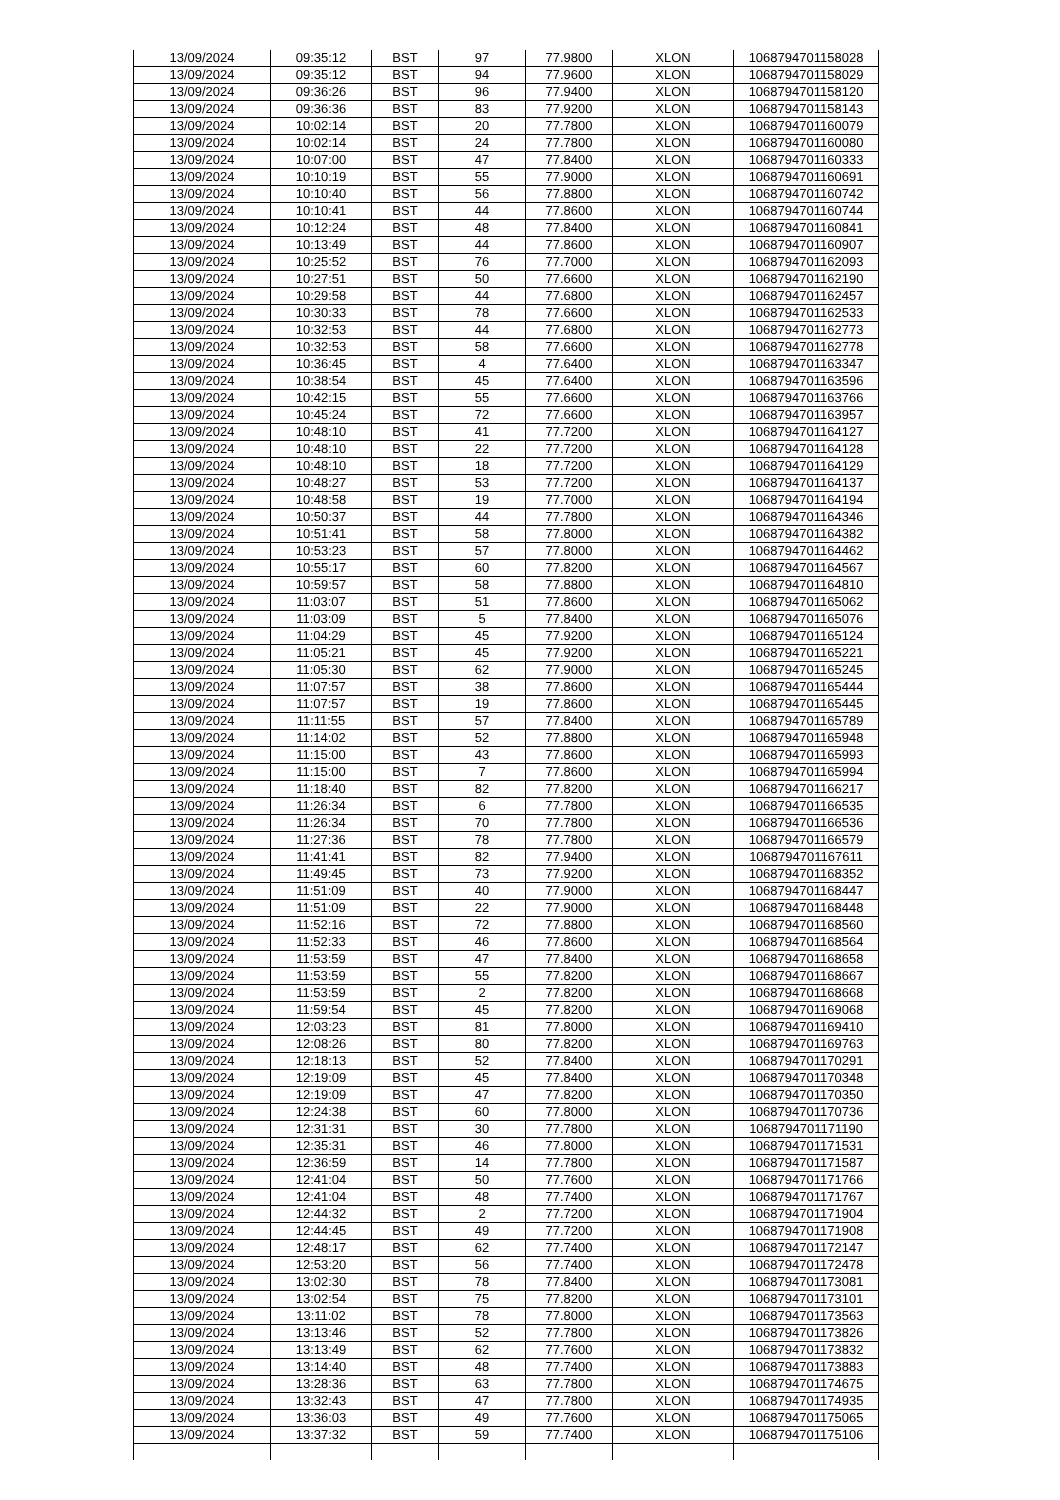| 13/09/2024 | 09:35:12 | BST | 97 | 77.9800 | XLON | 1068794701158028 |
| 13/09/2024 | 09:35:12 | BST | 94 | 77.9600 | XLON | 1068794701158029 |
| 13/09/2024 | 09:36:26 | BST | 96 | 77.9400 | XLON | 1068794701158120 |
| 13/09/2024 | 09:36:36 | BST | 83 | 77.9200 | XLON | 1068794701158143 |
| 13/09/2024 | 10:02:14 | BST | 20 | 77.7800 | XLON | 1068794701160079 |
| 13/09/2024 | 10:02:14 | BST | 24 | 77.7800 | XLON | 1068794701160080 |
| 13/09/2024 | 10:07:00 | BST | 47 | 77.8400 | XLON | 1068794701160333 |
| 13/09/2024 | 10:10:19 | BST | 55 | 77.9000 | XLON | 1068794701160691 |
| 13/09/2024 | 10:10:40 | BST | 56 | 77.8800 | XLON | 1068794701160742 |
| 13/09/2024 | 10:10:41 | BST | 44 | 77.8600 | XLON | 1068794701160744 |
| 13/09/2024 | 10:12:24 | BST | 48 | 77.8400 | XLON | 1068794701160841 |
| 13/09/2024 | 10:13:49 | BST | 44 | 77.8600 | XLON | 1068794701160907 |
| 13/09/2024 | 10:25:52 | BST | 76 | 77.7000 | XLON | 1068794701162093 |
| 13/09/2024 | 10:27:51 | BST | 50 | 77.6600 | XLON | 1068794701162190 |
| 13/09/2024 | 10:29:58 | BST | 44 | 77.6800 | XLON | 1068794701162457 |
| 13/09/2024 | 10:30:33 | BST | 78 | 77.6600 | XLON | 1068794701162533 |
| 13/09/2024 | 10:32:53 | BST | 44 | 77.6800 | XLON | 1068794701162773 |
| 13/09/2024 | 10:32:53 | BST | 58 | 77.6600 | XLON | 1068794701162778 |
| 13/09/2024 | 10:36:45 | BST | 4 | 77.6400 | XLON | 1068794701163347 |
| 13/09/2024 | 10:38:54 | BST | 45 | 77.6400 | XLON | 1068794701163596 |
| 13/09/2024 | 10:42:15 | BST | 55 | 77.6600 | XLON | 1068794701163766 |
| 13/09/2024 | 10:45:24 | BST | 72 | 77.6600 | XLON | 1068794701163957 |
| 13/09/2024 | 10:48:10 | BST | 41 | 77.7200 | XLON | 1068794701164127 |
| 13/09/2024 | 10:48:10 | BST | 22 | 77.7200 | XLON | 1068794701164128 |
| 13/09/2024 | 10:48:10 | BST | 18 | 77.7200 | XLON | 1068794701164129 |
| 13/09/2024 | 10:48:27 | BST | 53 | 77.7200 | XLON | 1068794701164137 |
| 13/09/2024 | 10:48:58 | BST | 19 | 77.7000 | XLON | 1068794701164194 |
| 13/09/2024 | 10:50:37 | BST | 44 | 77.7800 | XLON | 1068794701164346 |
| 13/09/2024 | 10:51:41 | BST | 58 | 77.8000 | XLON | 1068794701164382 |
| 13/09/2024 | 10:53:23 | BST | 57 | 77.8000 | XLON | 1068794701164462 |
| 13/09/2024 | 10:55:17 | BST | 60 | 77.8200 | XLON | 1068794701164567 |
| 13/09/2024 | 10:59:57 | BST | 58 | 77.8800 | XLON | 1068794701164810 |
| 13/09/2024 | 11:03:07 | BST | 51 | 77.8600 | XLON | 1068794701165062 |
| 13/09/2024 | 11:03:09 | BST | 5 | 77.8400 | XLON | 1068794701165076 |
| 13/09/2024 | 11:04:29 | BST | 45 | 77.9200 | XLON | 1068794701165124 |
| 13/09/2024 | 11:05:21 | BST | 45 | 77.9200 | XLON | 1068794701165221 |
| 13/09/2024 | 11:05:30 | BST | 62 | 77.9000 | XLON | 1068794701165245 |
| 13/09/2024 | 11:07:57 | BST | 38 | 77.8600 | XLON | 1068794701165444 |
| 13/09/2024 | 11:07:57 | BST | 19 | 77.8600 | XLON | 1068794701165445 |
| 13/09/2024 | 11:11:55 | BST | 57 | 77.8400 | XLON | 1068794701165789 |
| 13/09/2024 | 11:14:02 | BST | 52 | 77.8800 | XLON | 1068794701165948 |
| 13/09/2024 | 11:15:00 | BST | 43 | 77.8600 | XLON | 1068794701165993 |
| 13/09/2024 | 11:15:00 | BST | 7 | 77.8600 | XLON | 1068794701165994 |
| 13/09/2024 | 11:18:40 | BST | 82 | 77.8200 | XLON | 1068794701166217 |
| 13/09/2024 | 11:26:34 | BST | 6 | 77.7800 | XLON | 1068794701166535 |
| 13/09/2024 | 11:26:34 | BST | 70 | 77.7800 | XLON | 1068794701166536 |
| 13/09/2024 | 11:27:36 | BST | 78 | 77.7800 | XLON | 1068794701166579 |
| 13/09/2024 | 11:41:41 | BST | 82 | 77.9400 | XLON | 1068794701167611 |
| 13/09/2024 | 11:49:45 | BST | 73 | 77.9200 | XLON | 1068794701168352 |
| 13/09/2024 | 11:51:09 | BST | 40 | 77.9000 | XLON | 1068794701168447 |
| 13/09/2024 | 11:51:09 | BST | 22 | 77.9000 | XLON | 1068794701168448 |
| 13/09/2024 | 11:52:16 | BST | 72 | 77.8800 | XLON | 1068794701168560 |
| 13/09/2024 | 11:52:33 | BST | 46 | 77.8600 | XLON | 1068794701168564 |
| 13/09/2024 | 11:53:59 | BST | 47 | 77.8400 | XLON | 1068794701168658 |
| 13/09/2024 | 11:53:59 | BST | 55 | 77.8200 | XLON | 1068794701168667 |
| 13/09/2024 | 11:53:59 | BST | 2 | 77.8200 | XLON | 1068794701168668 |
| 13/09/2024 | 11:59:54 | BST | 45 | 77.8200 | XLON | 1068794701169068 |
| 13/09/2024 | 12:03:23 | BST | 81 | 77.8000 | XLON | 1068794701169410 |
| 13/09/2024 | 12:08:26 | BST | 80 | 77.8200 | XLON | 1068794701169763 |
| 13/09/2024 | 12:18:13 | BST | 52 | 77.8400 | XLON | 1068794701170291 |
| 13/09/2024 | 12:19:09 | BST | 45 | 77.8400 | XLON | 1068794701170348 |
| 13/09/2024 | 12:19:09 | BST | 47 | 77.8200 | XLON | 1068794701170350 |
| 13/09/2024 | 12:24:38 | BST | 60 | 77.8000 | XLON | 1068794701170736 |
| 13/09/2024 | 12:31:31 | BST | 30 | 77.7800 | XLON | 1068794701171190 |
| 13/09/2024 | 12:35:31 | BST | 46 | 77.8000 | XLON | 1068794701171531 |
| 13/09/2024 | 12:36:59 | BST | 14 | 77.7800 | XLON | 1068794701171587 |
| 13/09/2024 | 12:41:04 | BST | 50 | 77.7600 | XLON | 1068794701171766 |
| 13/09/2024 | 12:41:04 | BST | 48 | 77.7400 | XLON | 1068794701171767 |
| 13/09/2024 | 12:44:32 | BST | 2 | 77.7200 | XLON | 1068794701171904 |
| 13/09/2024 | 12:44:45 | BST | 49 | 77.7200 | XLON | 1068794701171908 |
| 13/09/2024 | 12:48:17 | BST | 62 | 77.7400 | XLON | 1068794701172147 |
| 13/09/2024 | 12:53:20 | BST | 56 | 77.7400 | XLON | 1068794701172478 |
| 13/09/2024 | 13:02:30 | BST | 78 | 77.8400 | XLON | 1068794701173081 |
| 13/09/2024 | 13:02:54 | BST | 75 | 77.8200 | XLON | 1068794701173101 |
| 13/09/2024 | 13:11:02 | BST | 78 | 77.8000 | XLON | 1068794701173563 |
| 13/09/2024 | 13:13:46 | BST | 52 | 77.7800 | XLON | 1068794701173826 |
| 13/09/2024 | 13:13:49 | BST | 62 | 77.7600 | XLON | 1068794701173832 |
| 13/09/2024 | 13:14:40 | BST | 48 | 77.7400 | XLON | 1068794701173883 |
| 13/09/2024 | 13:28:36 | BST | 63 | 77.7800 | XLON | 1068794701174675 |
| 13/09/2024 | 13:32:43 | BST | 47 | 77.7800 | XLON | 1068794701174935 |
| 13/09/2024 | 13:36:03 | BST | 49 | 77.7600 | XLON | 1068794701175065 |
| 13/09/2024 | 13:37:32 | BST | 59 | 77.7400 | XLON | 1068794701175106 |